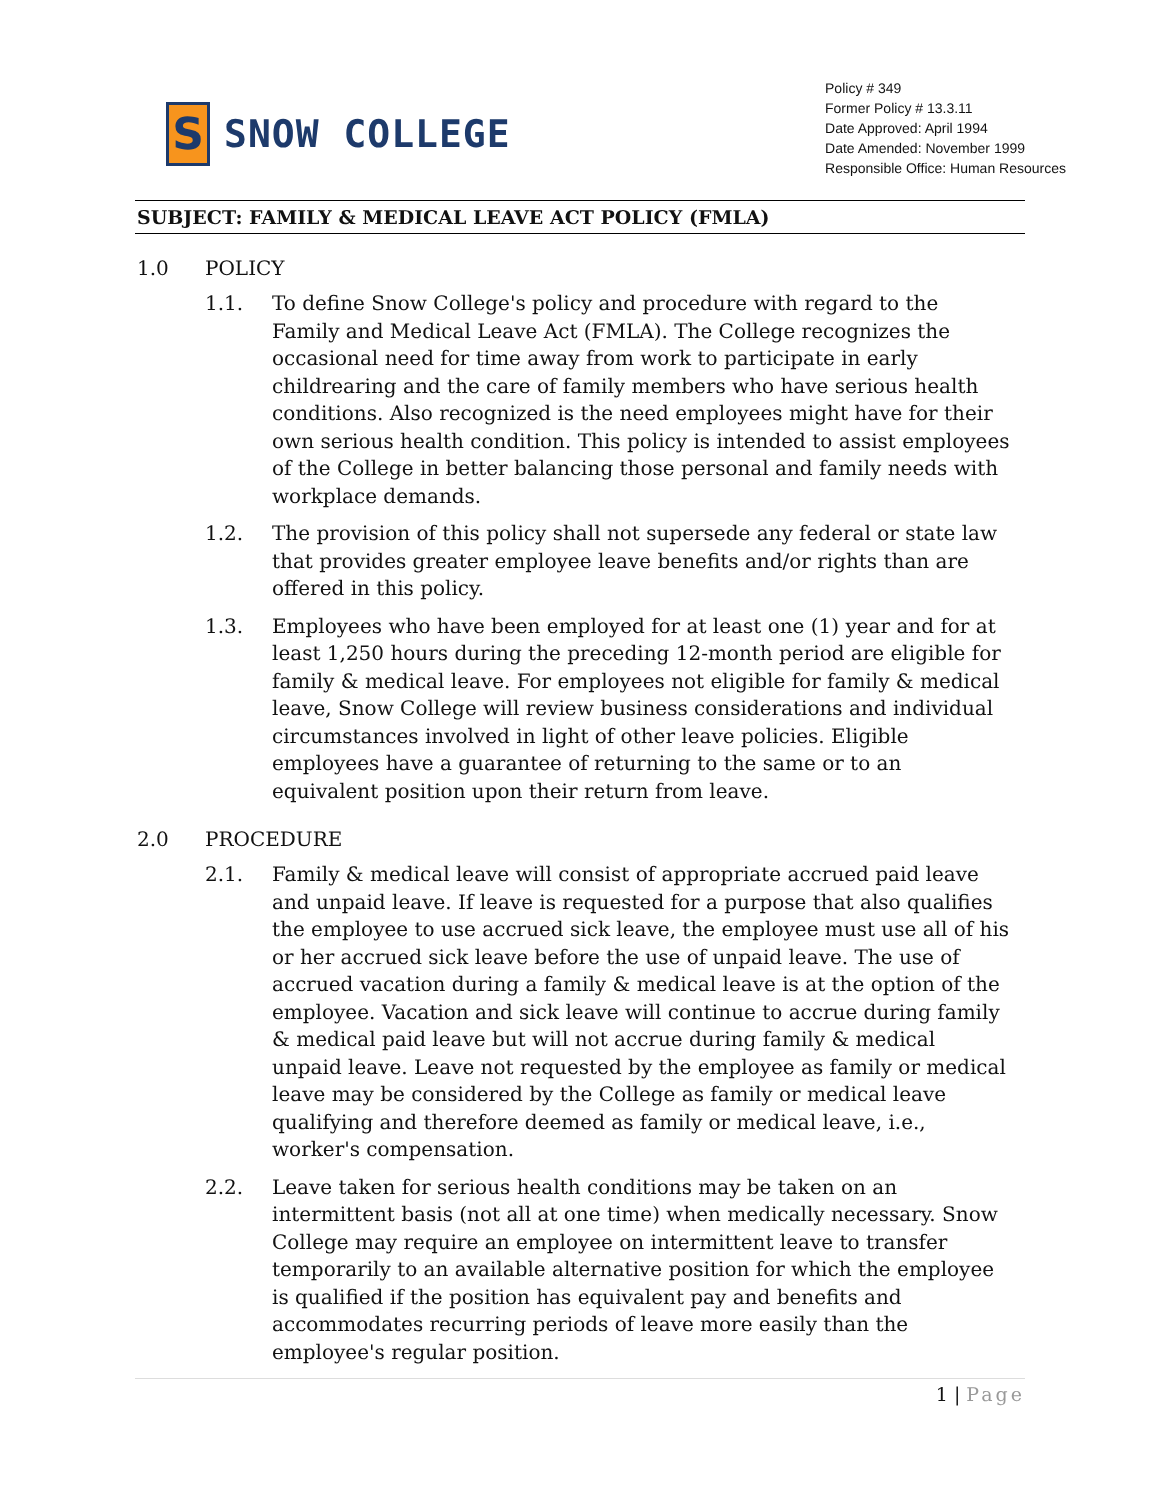S
SNOW COLLEGE
Policy # 349
Former Policy # 13.3.11
Date Approved: April 1994
Date Amended: November 1999
Responsible Office: Human Resources
SUBJECT: FAMILY & MEDICAL LEAVE ACT POLICY (FMLA)
1.0 POLICY
1.1. To define Snow College's policy and procedure with regard to the Family and Medical Leave Act (FMLA). The College recognizes the occasional need for time away from work to participate in early childrearing and the care of family members who have serious health conditions. Also recognized is the need employees might have for their own serious health condition. This policy is intended to assist employees of the College in better balancing those personal and family needs with workplace demands.
1.2. The provision of this policy shall not supersede any federal or state law that provides greater employee leave benefits and/or rights than are offered in this policy.
1.3. Employees who have been employed for at least one (1) year and for at least 1,250 hours during the preceding 12-month period are eligible for family & medical leave. For employees not eligible for family & medical leave, Snow College will review business considerations and individual circumstances involved in light of other leave policies. Eligible employees have a guarantee of returning to the same or to an equivalent position upon their return from leave.
2.0 PROCEDURE
2.1. Family & medical leave will consist of appropriate accrued paid leave and unpaid leave. If leave is requested for a purpose that also qualifies the employee to use accrued sick leave, the employee must use all of his or her accrued sick leave before the use of unpaid leave. The use of accrued vacation during a family & medical leave is at the option of the employee. Vacation and sick leave will continue to accrue during family & medical paid leave but will not accrue during family & medical unpaid leave. Leave not requested by the employee as family or medical leave may be considered by the College as family or medical leave qualifying and therefore deemed as family or medical leave, i.e., worker's compensation.
2.2. Leave taken for serious health conditions may be taken on an intermittent basis (not all at one time) when medically necessary. Snow College may require an employee on intermittent leave to transfer temporarily to an available alternative position for which the employee is qualified if the position has equivalent pay and benefits and accommodates recurring periods of leave more easily than the employee's regular position.
1 | Page